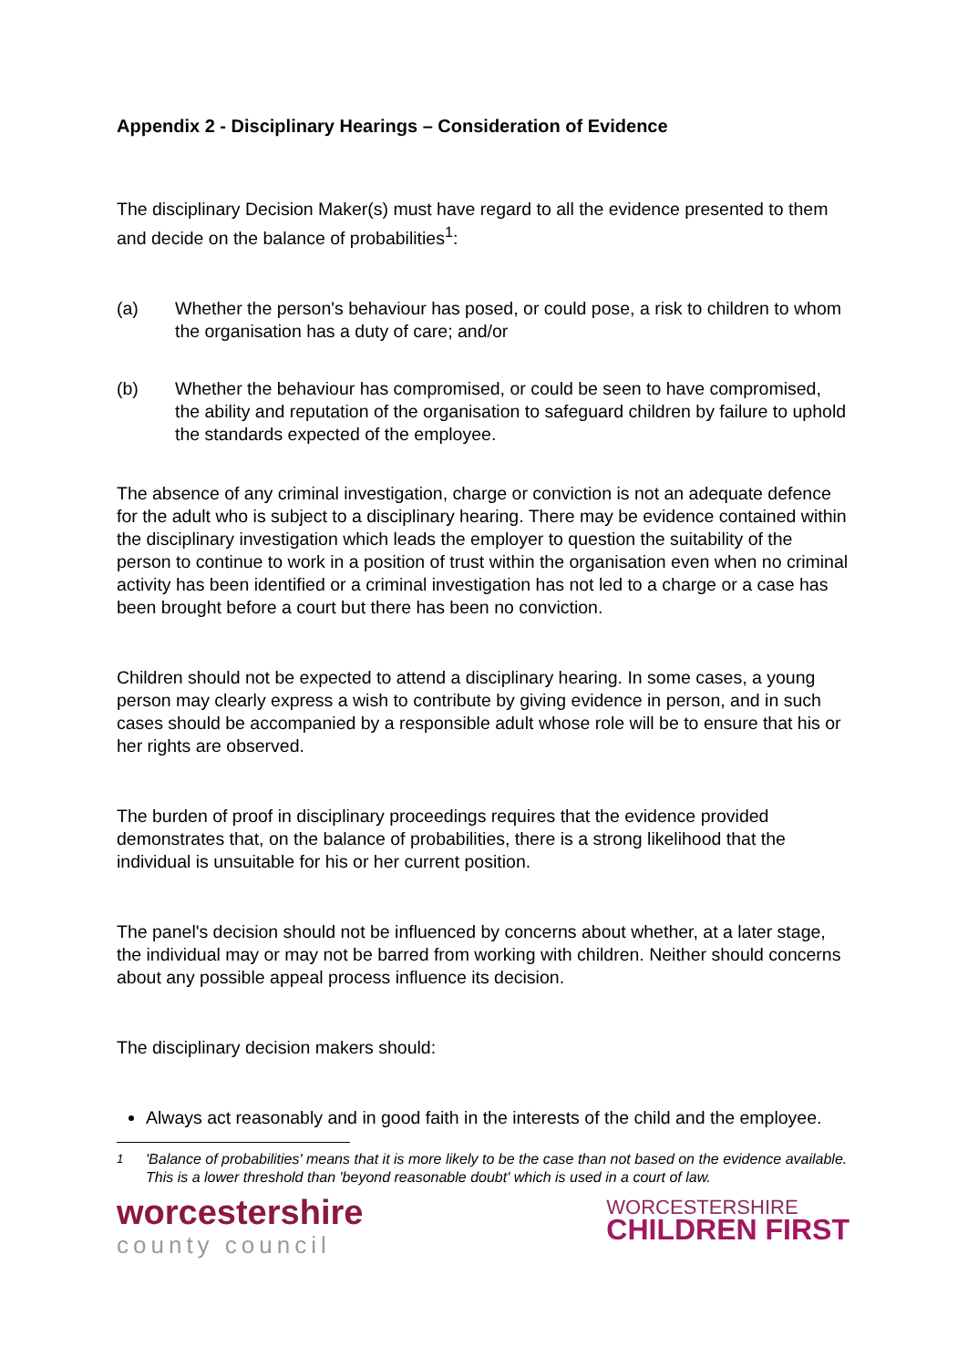Appendix 2 - Disciplinary Hearings – Consideration of Evidence
The disciplinary Decision Maker(s) must have regard to all the evidence presented to them and decide on the balance of probabilities<sup>1</sup>:
(a) Whether the person's behaviour has posed, or could pose, a risk to children to whom the organisation has a duty of care; and/or
(b) Whether the behaviour has compromised, or could be seen to have compromised, the ability and reputation of the organisation to safeguard children by failure to uphold the standards expected of the employee.
The absence of any criminal investigation, charge or conviction is not an adequate defence for the adult who is subject to a disciplinary hearing. There may be evidence contained within the disciplinary investigation which leads the employer to question the suitability of the person to continue to work in a position of trust within the organisation even when no criminal activity has been identified or a criminal investigation has not led to a charge or a case has been brought before a court but there has been no conviction.
Children should not be expected to attend a disciplinary hearing. In some cases, a young person may clearly express a wish to contribute by giving evidence in person, and in such cases should be accompanied by a responsible adult whose role will be to ensure that his or her rights are observed.
The burden of proof in disciplinary proceedings requires that the evidence provided demonstrates that, on the balance of probabilities, there is a strong likelihood that the individual is unsuitable for his or her current position.
The panel's decision should not be influenced by concerns about whether, at a later stage, the individual may or may not be barred from working with children. Neither should concerns about any possible appeal process influence its decision.
The disciplinary decision makers should:
Always act reasonably and in good faith in the interests of the child and the employee.
<sup>1</sup> 'Balance of probabilities' means that it is more likely to be the case than not based on the evidence available. This is a lower threshold than 'beyond reasonable doubt' which is used in a court of law.
worcestershire
county council
WORCESTERSHIRE
CHILDREN FIRST